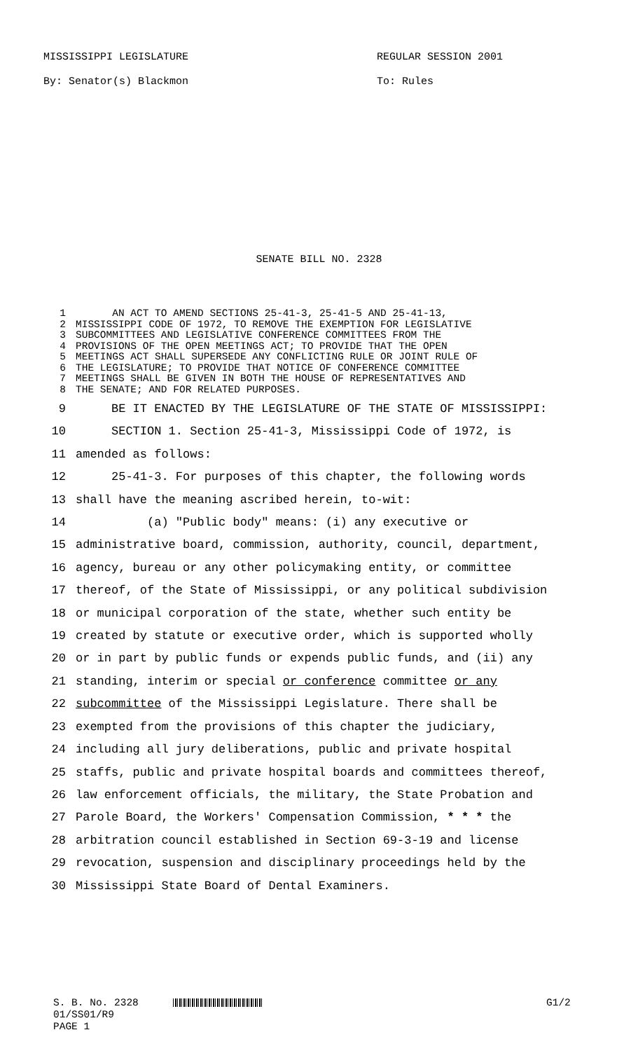MISSISSIPPI LEGISLATURE REGULAR SESSION 2001
By: Senator(s) Blackmon To: Rules
SENATE BILL NO. 2328
1 AN ACT TO AMEND SECTIONS 25-41-3, 25-41-5 AND 25-41-13,
2 MISSISSIPPI CODE OF 1972, TO REMOVE THE EXEMPTION FOR LEGISLATIVE
3 SUBCOMMITTEES AND LEGISLATIVE CONFERENCE COMMITTEES FROM THE
4 PROVISIONS OF THE OPEN MEETINGS ACT; TO PROVIDE THAT THE OPEN
5 MEETINGS ACT SHALL SUPERSEDE ANY CONFLICTING RULE OR JOINT RULE OF
6 THE LEGISLATURE; TO PROVIDE THAT NOTICE OF CONFERENCE COMMITTEE
7 MEETINGS SHALL BE GIVEN IN BOTH THE HOUSE OF REPRESENTATIVES AND
8 THE SENATE; AND FOR RELATED PURPOSES.
9 BE IT ENACTED BY THE LEGISLATURE OF THE STATE OF MISSISSIPPI:
10 SECTION 1. Section 25-41-3, Mississippi Code of 1972, is
11 amended as follows:
12 25-41-3. For purposes of this chapter, the following words
13 shall have the meaning ascribed herein, to-wit:
14 (a) "Public body" means: (i) any executive or
15 administrative board, commission, authority, council, department,
16 agency, bureau or any other policymaking entity, or committee
17 thereof, of the State of Mississippi, or any political subdivision
18 or municipal corporation of the state, whether such entity be
19 created by statute or executive order, which is supported wholly
20 or in part by public funds or expends public funds, and (ii) any
21 standing, interim or special or conference committee or any
22 subcommittee of the Mississippi Legislature. There shall be
23 exempted from the provisions of this chapter the judiciary,
24 including all jury deliberations, public and private hospital
25 staffs, public and private hospital boards and committees thereof,
26 law enforcement officials, the military, the State Probation and
27 Parole Board, the Workers' Compensation Commission, * * * the
28 arbitration council established in Section 69-3-19 and license
29 revocation, suspension and disciplinary proceedings held by the
30 Mississippi State Board of Dental Examiners.
S. B. No. 2328 G1/2
01/SS01/R9
PAGE 1